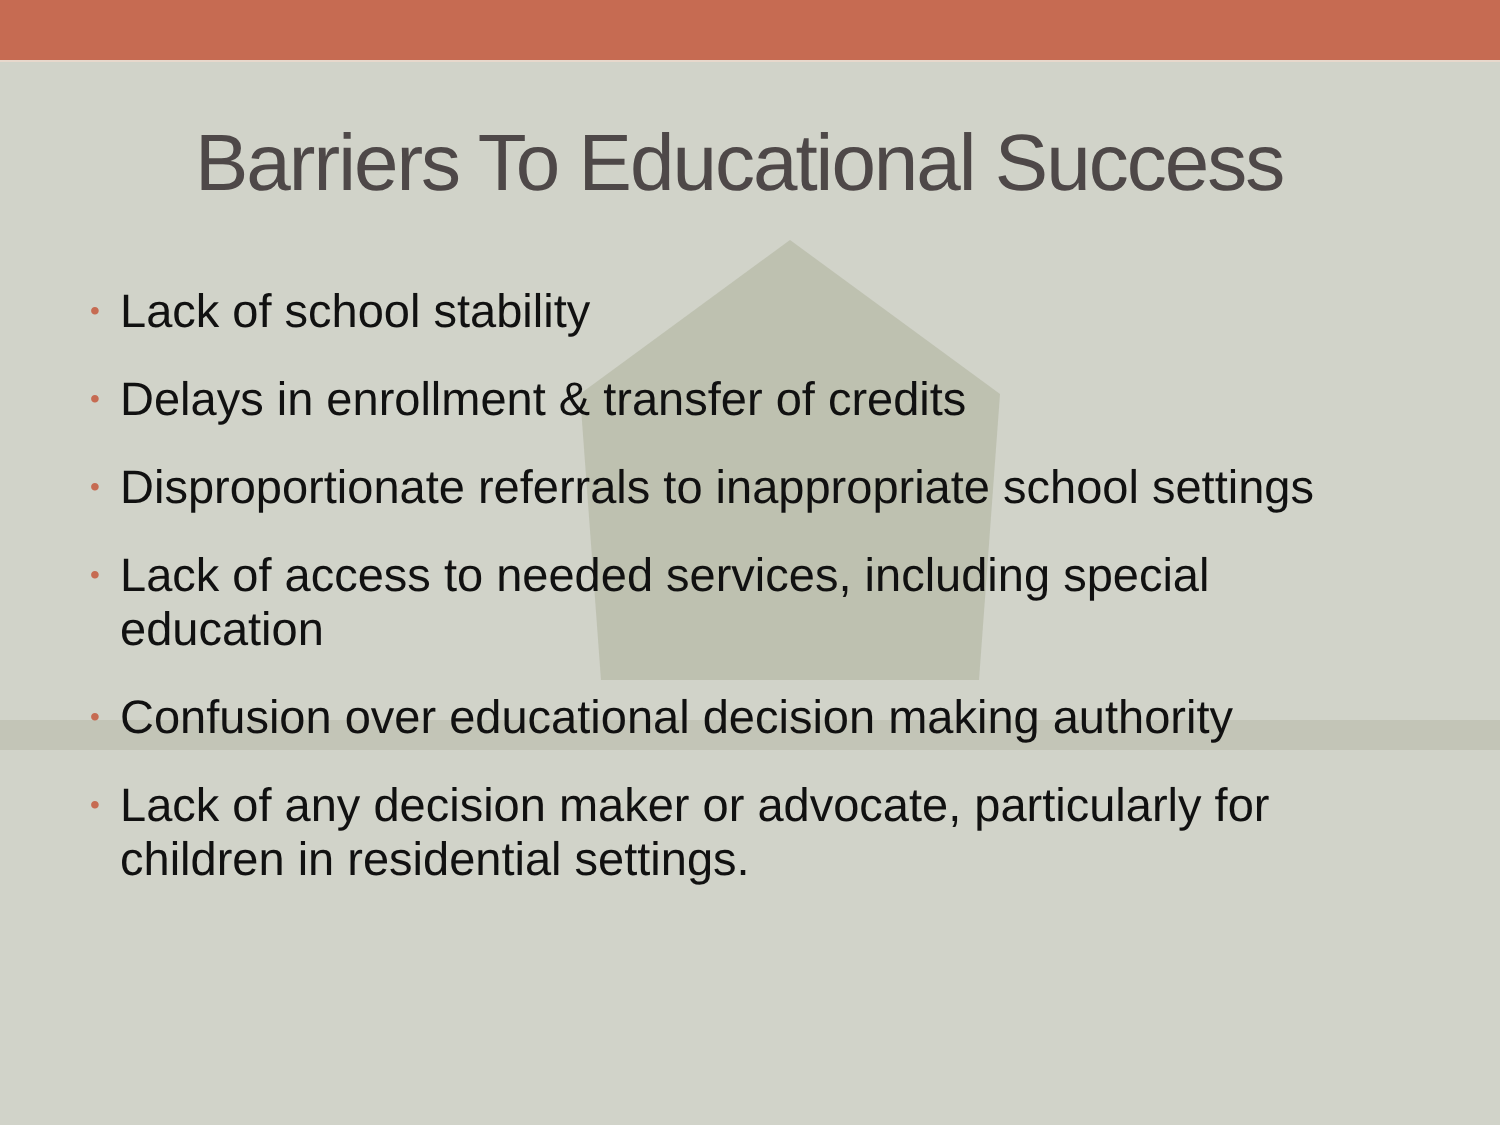Barriers To Educational Success
• Lack of school stability
• Delays in enrollment & transfer of credits
• Disproportionate referrals to inappropriate school settings
• Lack of access to needed services, including special education
• Confusion over educational decision making authority
• Lack of any decision maker or advocate, particularly for children in residential settings.